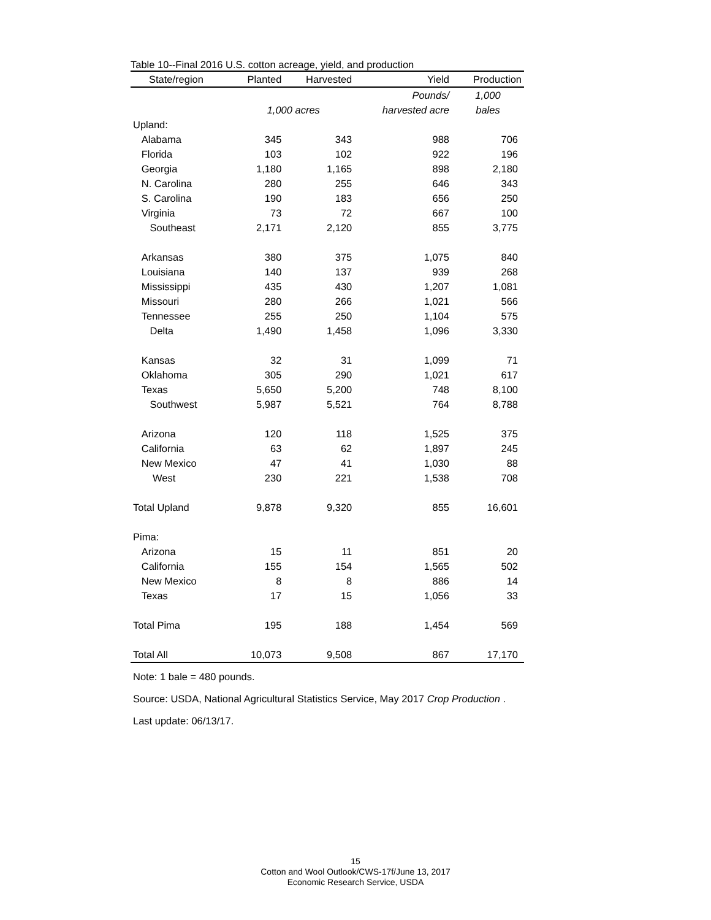Table 10--Final 2016 U.S. cotton acreage, yield, and production
| State/region | Planted | Harvested | Yield | Production |
| --- | --- | --- | --- | --- |
| | | | Pounds/ | 1,000 |
| | 1,000 acres | | harvested acre | bales |
| Upland: | | | | |
| Alabama | 345 | 343 | 988 | 706 |
| Florida | 103 | 102 | 922 | 196 |
| Georgia | 1,180 | 1,165 | 898 | 2,180 |
| N. Carolina | 280 | 255 | 646 | 343 |
| S. Carolina | 190 | 183 | 656 | 250 |
| Virginia | 73 | 72 | 667 | 100 |
| Southeast | 2,171 | 2,120 | 855 | 3,775 |
| Arkansas | 380 | 375 | 1,075 | 840 |
| Louisiana | 140 | 137 | 939 | 268 |
| Mississippi | 435 | 430 | 1,207 | 1,081 |
| Missouri | 280 | 266 | 1,021 | 566 |
| Tennessee | 255 | 250 | 1,104 | 575 |
| Delta | 1,490 | 1,458 | 1,096 | 3,330 |
| Kansas | 32 | 31 | 1,099 | 71 |
| Oklahoma | 305 | 290 | 1,021 | 617 |
| Texas | 5,650 | 5,200 | 748 | 8,100 |
| Southwest | 5,987 | 5,521 | 764 | 8,788 |
| Arizona | 120 | 118 | 1,525 | 375 |
| California | 63 | 62 | 1,897 | 245 |
| New Mexico | 47 | 41 | 1,030 | 88 |
| West | 230 | 221 | 1,538 | 708 |
| Total Upland | 9,878 | 9,320 | 855 | 16,601 |
| Pima: | | | | |
| Arizona | 15 | 11 | 851 | 20 |
| California | 155 | 154 | 1,565 | 502 |
| New Mexico | 8 | 8 | 886 | 14 |
| Texas | 17 | 15 | 1,056 | 33 |
| Total Pima | 195 | 188 | 1,454 | 569 |
| Total All | 10,073 | 9,508 | 867 | 17,170 |
Note: 1 bale = 480 pounds.
Source: USDA, National Agricultural Statistics Service, May 2017 Crop Production .
Last update: 06/13/17.
15
Cotton and Wool Outlook/CWS-17f/June 13, 2017
Economic Research Service, USDA